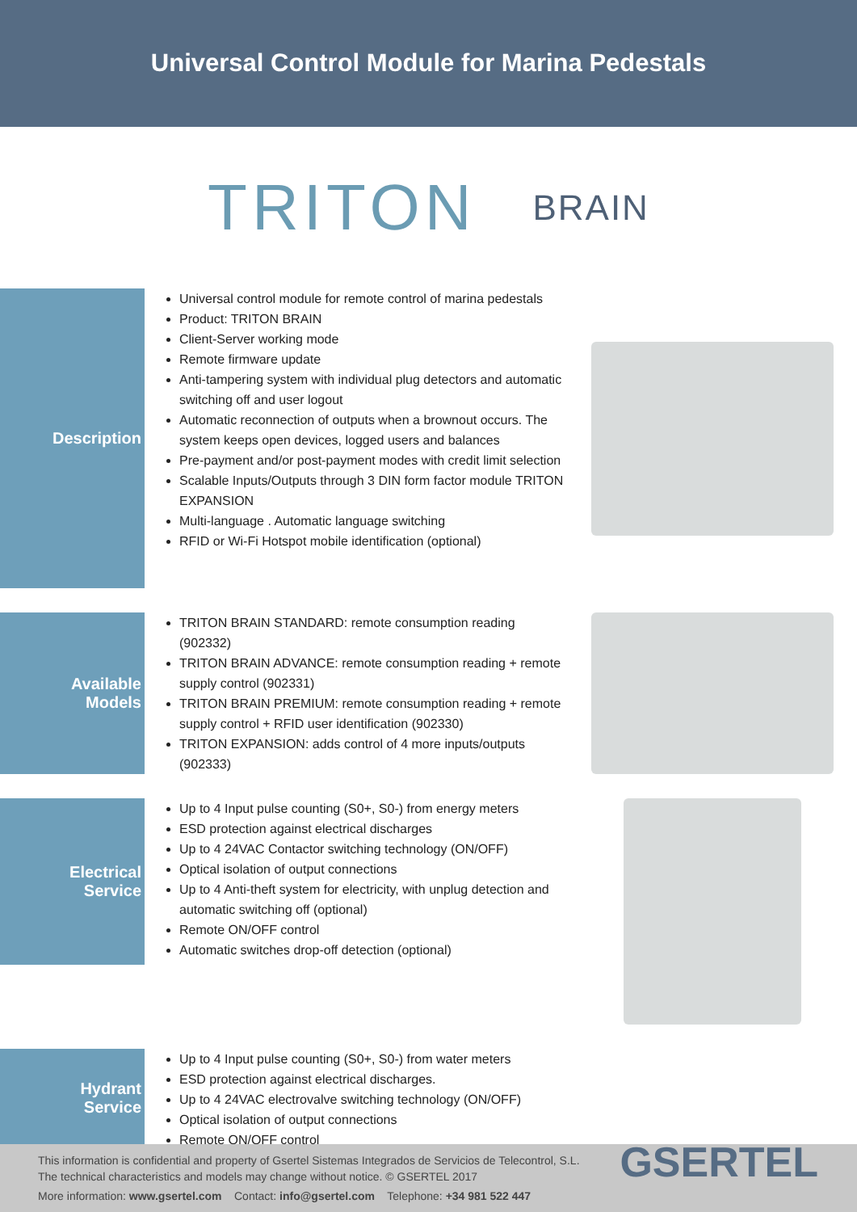Universal Control Module for Marina Pedestals
TRITON BRAIN
Description
Universal control module for remote control of marina pedestals
Product: TRITON BRAIN
Client-Server working mode
Remote firmware update
Anti-tampering system with individual plug detectors and automatic switching off and user logout
Automatic reconnection of outputs when a brownout occurs. The system keeps open devices, logged users and balances
Pre-payment and/or post-payment modes with credit limit selection
Scalable Inputs/Outputs through 3 DIN form factor module TRITON EXPANSION
Multi-language . Automatic language switching
RFID or Wi-Fi Hotspot mobile identification (optional)
Available
Models
TRITON BRAIN STANDARD: remote consumption reading (902332)
TRITON BRAIN ADVANCE: remote consumption reading + remote supply control (902331)
TRITON BRAIN PREMIUM: remote consumption reading + remote supply control + RFID user identification (902330)
TRITON EXPANSION: adds control of 4 more inputs/outputs (902333)
Electrical
Service
Up to 4 Input pulse counting (S0+, S0-) from energy meters
ESD protection against electrical discharges
Up to 4 24VAC Contactor switching technology (ON/OFF)
Optical isolation of output connections
Up to 4 Anti-theft system for electricity, with unplug detection and automatic switching off (optional)
Remote ON/OFF control
Automatic switches drop-off detection (optional)
Hydrant
Service
Up to 4 Input pulse counting (S0+, S0-) from water meters
ESD protection against electrical discharges.
Up to 4 24VAC electrovalve switching technology (ON/OFF)
Optical isolation of output connections
Remote ON/OFF control
This information is confidential and property of Gsertel Sistemas Integrados de Servicios de Telecontrol, S.L.
The technical characteristics and models may change without notice. © GSERTEL 2017
More information: www.gsertel.com Contact: info@gsertel.com Telephone: +34 981 522 447
GSERTEL